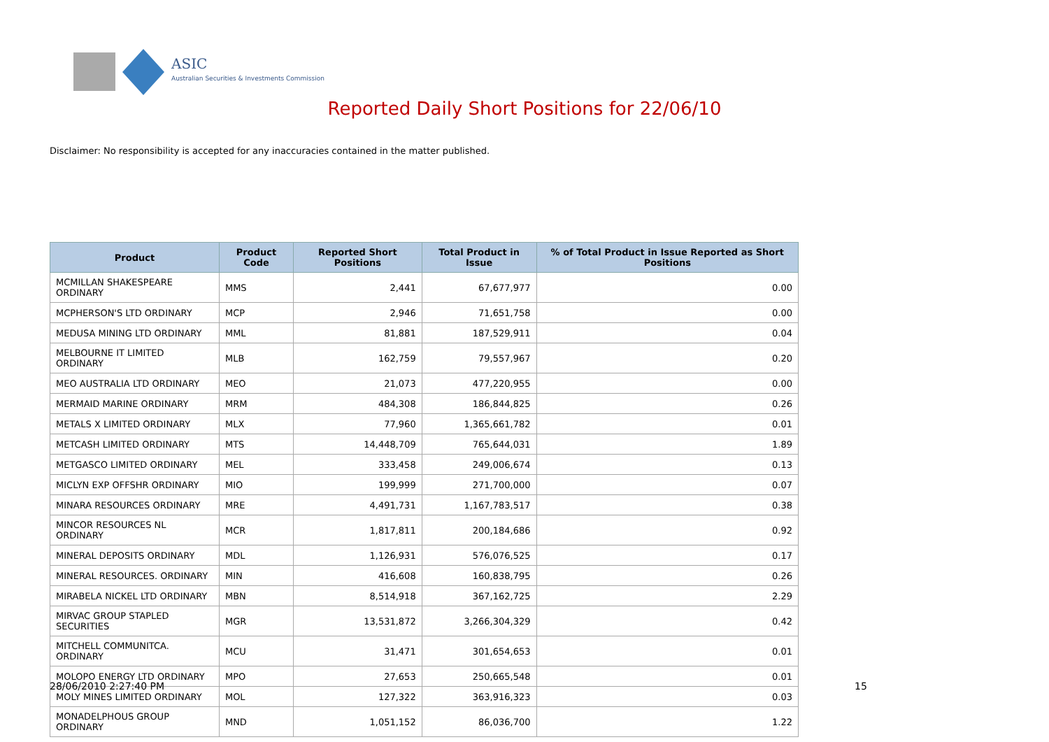ASIC
Australian Securities & Investments Commission
Reported Daily Short Positions for 22/06/10
Disclaimer: No responsibility is accepted for any inaccuracies contained in the matter published.
| Product | Product Code | Reported Short Positions | Total Product in Issue | % of Total Product in Issue Reported as Short Positions |
| --- | --- | --- | --- | --- |
| MCMILLAN SHAKESPEARE ORDINARY | MMS | 2,441 | 67,677,977 | 0.00 |
| MCPHERSON'S LTD ORDINARY | MCP | 2,946 | 71,651,758 | 0.00 |
| MEDUSA MINING LTD ORDINARY | MML | 81,881 | 187,529,911 | 0.04 |
| MELBOURNE IT LIMITED ORDINARY | MLB | 162,759 | 79,557,967 | 0.20 |
| MEO AUSTRALIA LTD ORDINARY | MEO | 21,073 | 477,220,955 | 0.00 |
| MERMAID MARINE ORDINARY | MRM | 484,308 | 186,844,825 | 0.26 |
| METALS X LIMITED ORDINARY | MLX | 77,960 | 1,365,661,782 | 0.01 |
| METCASH LIMITED ORDINARY | MTS | 14,448,709 | 765,644,031 | 1.89 |
| METGASCO LIMITED ORDINARY | MEL | 333,458 | 249,006,674 | 0.13 |
| MICLYN EXP OFFSHR ORDINARY | MIO | 199,999 | 271,700,000 | 0.07 |
| MINARA RESOURCES ORDINARY | MRE | 4,491,731 | 1,167,783,517 | 0.38 |
| MINCOR RESOURCES NL ORDINARY | MCR | 1,817,811 | 200,184,686 | 0.92 |
| MINERAL DEPOSITS ORDINARY | MDL | 1,126,931 | 576,076,525 | 0.17 |
| MINERAL RESOURCES. ORDINARY | MIN | 416,608 | 160,838,795 | 0.26 |
| MIRABELA NICKEL LTD ORDINARY | MBN | 8,514,918 | 367,162,725 | 2.29 |
| MIRVAC GROUP STAPLED SECURITIES | MGR | 13,531,872 | 3,266,304,329 | 0.42 |
| MITCHELL COMMUNITCA. ORDINARY | MCU | 31,471 | 301,654,653 | 0.01 |
| MOLOPO ENERGY LTD ORDINARY | MPO | 27,653 | 250,665,548 | 0.01 |
| MOLY MINES LIMITED ORDINARY | MOL | 127,322 | 363,916,323 | 0.03 |
| MONADELPHOUS GROUP ORDINARY | MND | 1,051,152 | 86,036,700 | 1.22 |
28/06/2010 2:27:40 PM 15